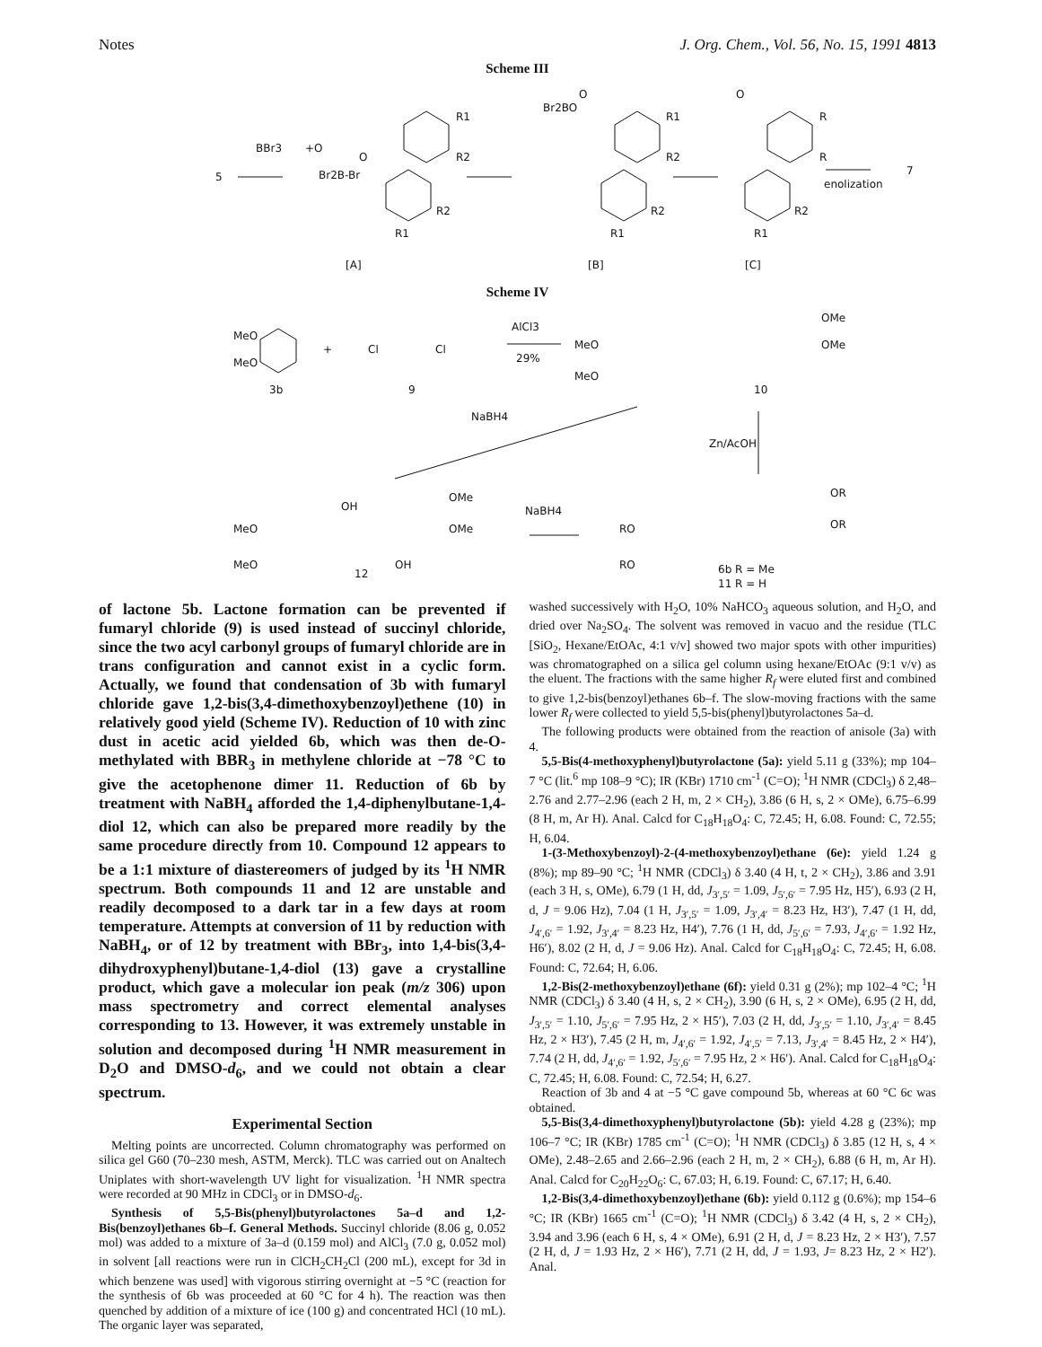Notes J. Org. Chem., Vol. 56, No. 15, 1991 4813
Scheme III
5
BBr3
+O
Br2B-Br
O
R1
R2
R2
R1
[A]
Br2BO
O
R1
R2
R2
R1
[B]
O
R
R
R2
R1
[C]
enolization
7
Scheme IV
MeO
MeO
3b
+
Cl
Cl
9
AlCl3
29%
MeO
MeO
10
OMe
OMe
NaBH4
Zn/AcOH
MeO
MeO
OH
OH
12
OMe
OMe
NaBH4
RO
RO
6b R = Me
11 R = H
OR
OR
of lactone 5b. Lactone formation can be prevented if fumaryl chloride (9) is used instead of succinyl chloride, since the two acyl carbonyl groups of fumaryl chloride are in trans configuration and cannot exist in a cyclic form. Actually, we found that condensation of 3b with fumaryl chloride gave 1,2-bis(3,4-dimethoxybenzoyl)ethene (10) in relatively good yield (Scheme IV). Reduction of 10 with zinc dust in acetic acid yielded 6b, which was then de-O-methylated with BBR<sub>3</sub> in methylene chloride at −78 °C to give the acetophenone dimer 11. Reduction of 6b by treatment with NaBH<sub>4</sub> afforded the 1,4-diphenylbutane-1,4-diol 12, which can also be prepared more readily by the same procedure directly from 10. Compound 12 appears to be a 1:1 mixture of diastereomers of judged by its <sup>1</sup>H NMR spectrum. Both compounds 11 and 12 are unstable and readily decomposed to a dark tar in a few days at room temperature. Attempts at conversion of 11 by reduction with NaBH<sub>4</sub>, or of 12 by treatment with BBr<sub>3</sub>, into 1,4-bis(3,4-dihydroxyphenyl)butane-1,4-diol (13) gave a crystalline product, which gave a molecular ion peak (m/z 306) upon mass spectrometry and correct elemental analyses corresponding to 13. However, it was extremely unstable in solution and decomposed during <sup>1</sup>H NMR measurement in D<sub>2</sub>O and DMSO-d<sub>6</sub>, and we could not obtain a clear spectrum.
Experimental Section
Melting points are uncorrected. Column chromatography was performed on silica gel G60 (70–230 mesh, ASTM, Merck). TLC was carried out on Analtech Uniplates with short-wavelength UV light for visualization. <sup>1</sup>H NMR spectra were recorded at 90 MHz in CDCl<sub>3</sub> or in DMSO-d<sub>6</sub>.
Synthesis of 5,5-Bis(phenyl)butyrolactones 5a–d and 1,2-Bis(benzoyl)ethanes 6b–f. General Methods. Succinyl chloride (8.06 g, 0.052 mol) was added to a mixture of 3a–d (0.159 mol) and AlCl<sub>3</sub> (7.0 g, 0.052 mol) in solvent [all reactions were run in ClCH<sub>2</sub>CH<sub>2</sub>Cl (200 mL), except for 3d in which benzene was used] with vigorous stirring overnight at −5 °C (reaction for the synthesis of 6b was proceeded at 60 °C for 4 h). The reaction was then quenched by addition of a mixture of ice (100 g) and concentrated HCl (10 mL). The organic layer was separated,
washed successively with H<sub>2</sub>O, 10% NaHCO<sub>3</sub> aqueous solution, and H<sub>2</sub>O, and dried over Na<sub>2</sub>SO<sub>4</sub>. The solvent was removed in vacuo and the residue (TLC [SiO<sub>2</sub>, Hexane/EtOAc, 4:1 v/v] showed two major spots with other impurities) was chromatographed on a silica gel column using hexane/EtOAc (9:1 v/v) as the eluent. The fractions with the same higher R<sub>f</sub> were eluted first and combined to give 1,2-bis(benzoyl)ethanes 6b–f. The slow-moving fractions with the same lower R<sub>f</sub> were collected to yield 5,5-bis(phenyl)butyrolactones 5a–d.
The following products were obtained from the reaction of anisole (3a) with 4.
5,5-Bis(4-methoxyphenyl)butyrolactone (5a): yield 5.11 g (33%); mp 104–7 °C (lit.<sup>6</sup> mp 108–9 °C); IR (KBr) 1710 cm<sup>-1</sup> (C=O); <sup>1</sup>H NMR (CDCl<sub>3</sub>) δ 2,48–2.76 and 2.77–2.96 (each 2 H, m, 2 × CH<sub>2</sub>), 3.86 (6 H, s, 2 × OMe), 6.75–6.99 (8 H, m, Ar H). Anal. Calcd for C<sub>18</sub>H<sub>18</sub>O<sub>4</sub>: C, 72.45; H, 6.08. Found: C, 72.55; H, 6.04.
1-(3-Methoxybenzoyl)-2-(4-methoxybenzoyl)ethane (6e): yield 1.24 g (8%); mp 89–90 °C; <sup>1</sup>H NMR (CDCl<sub>3</sub>) δ 3.40 (4 H, t, 2 × CH<sub>2</sub>), 3.86 and 3.91 (each 3 H, s, OMe), 6.79 (1 H, dd, J<sub>3′,5′</sub> = 1.09, J<sub>5′,6′</sub> = 7.95 Hz, H5′), 6.93 (2 H, d, J = 9.06 Hz), 7.04 (1 H, J<sub>3′,5′</sub> = 1.09, J<sub>3′,4′</sub> = 8.23 Hz, H3′), 7.47 (1 H, dd, J<sub>4′,6′</sub> = 1.92, J<sub>3′,4′</sub> = 8.23 Hz, H4′), 7.76 (1 H, dd, J<sub>5′,6′</sub> = 7.93, J<sub>4′,6′</sub> = 1.92 Hz, H6′), 8.02 (2 H, d, J = 9.06 Hz). Anal. Calcd for C<sub>18</sub>H<sub>18</sub>O<sub>4</sub>: C, 72.45; H, 6.08. Found: C, 72.64; H, 6.06.
1,2-Bis(2-methoxybenzoyl)ethane (6f): yield 0.31 g (2%); mp 102–4 °C; <sup>1</sup>H NMR (CDCl<sub>3</sub>) δ 3.40 (4 H, s, 2 × CH<sub>2</sub>), 3.90 (6 H, s, 2 × OMe), 6.95 (2 H, dd, J<sub>3′,5′</sub> = 1.10, J<sub>5′,6′</sub> = 7.95 Hz, 2 × H5′), 7.03 (2 H, dd, J<sub>3′,5′</sub> = 1.10, J<sub>3′,4′</sub> = 8.45 Hz, 2 × H3′), 7.45 (2 H, m, J<sub>4′,6′</sub> = 1.92, J<sub>4′,5′</sub> = 7.13, J<sub>3′,4′</sub> = 8.45 Hz, 2 × H4′), 7.74 (2 H, dd, J<sub>4′,6′</sub> = 1.92, J<sub>5′,6′</sub> = 7.95 Hz, 2 × H6′). Anal. Calcd for C<sub>18</sub>H<sub>18</sub>O<sub>4</sub>: C, 72.45; H, 6.08. Found: C, 72.54; H, 6.27.
Reaction of 3b and 4 at −5 °C gave compound 5b, whereas at 60 °C 6c was obtained.
5,5-Bis(3,4-dimethoxyphenyl)butyrolactone (5b): yield 4.28 g (23%); mp 106–7 °C; IR (KBr) 1785 cm<sup>-1</sup> (C=O); <sup>1</sup>H NMR (CDCl<sub>3</sub>) δ 3.85 (12 H, s, 4 × OMe), 2.48–2.65 and 2.66–2.96 (each 2 H, m, 2 × CH<sub>2</sub>), 6.88 (6 H, m, Ar H). Anal. Calcd for C<sub>20</sub>H<sub>22</sub>O<sub>6</sub>: C, 67.03; H, 6.19. Found: C, 67.17; H, 6.40.
1,2-Bis(3,4-dimethoxybenzoyl)ethane (6b): yield 0.112 g (0.6%); mp 154–6 °C; IR (KBr) 1665 cm<sup>-1</sup> (C=O); <sup>1</sup>H NMR (CDCl<sub>3</sub>) δ 3.42 (4 H, s, 2 × CH<sub>2</sub>), 3.94 and 3.96 (each 6 H, s, 4 × OMe), 6.91 (2 H, d, J = 8.23 Hz, 2 × H3′), 7.57 (2 H, d, J = 1.93 Hz, 2 × H6′), 7.71 (2 H, dd, J = 1.93, J= 8.23 Hz, 2 × H2′). Anal.